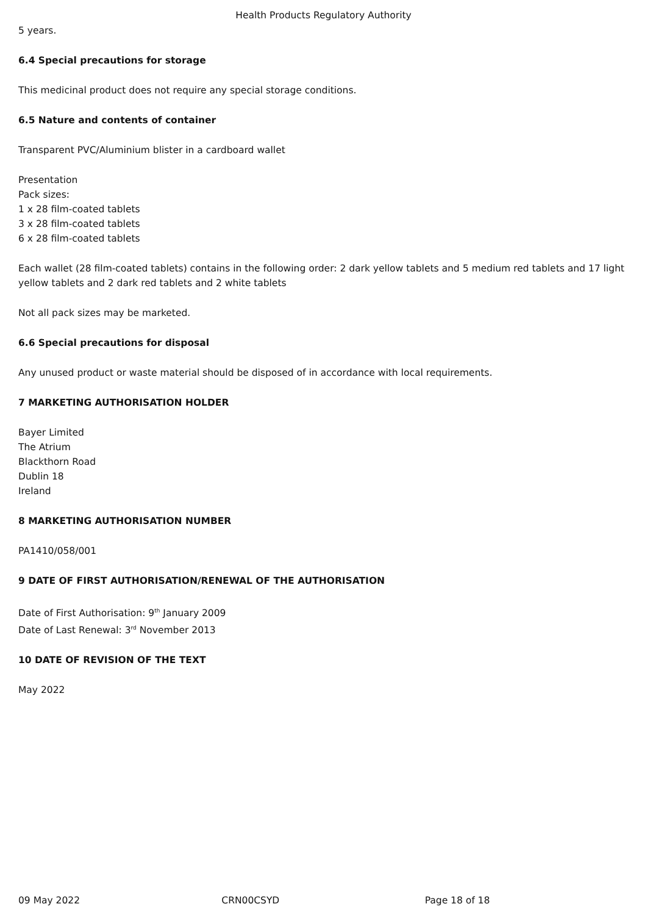Health Products Regulatory Authority
5 years.
6.4 Special precautions for storage
This medicinal product does not require any special storage conditions.
6.5 Nature and contents of container
Transparent PVC/Aluminium blister in a cardboard wallet
Presentation
Pack sizes:
1 x 28 film-coated tablets
3 x 28 film-coated tablets
6 x 28 film-coated tablets
Each wallet (28 film-coated tablets) contains in the following order: 2 dark yellow tablets and 5 medium red tablets and 17 light yellow tablets and 2 dark red tablets and 2 white tablets
Not all pack sizes may be marketed.
6.6 Special precautions for disposal
Any unused product or waste material should be disposed of in accordance with local requirements.
7 MARKETING AUTHORISATION HOLDER
Bayer Limited
The Atrium
Blackthorn Road
Dublin 18
Ireland
8 MARKETING AUTHORISATION NUMBER
PA1410/058/001
9 DATE OF FIRST AUTHORISATION/RENEWAL OF THE AUTHORISATION
Date of First Authorisation: 9<sup>th</sup> January 2009
Date of Last Renewal: 3<sup>rd</sup> November 2013
10 DATE OF REVISION OF THE TEXT
May 2022
09 May 2022 CRN00CSYD Page 18 of 18